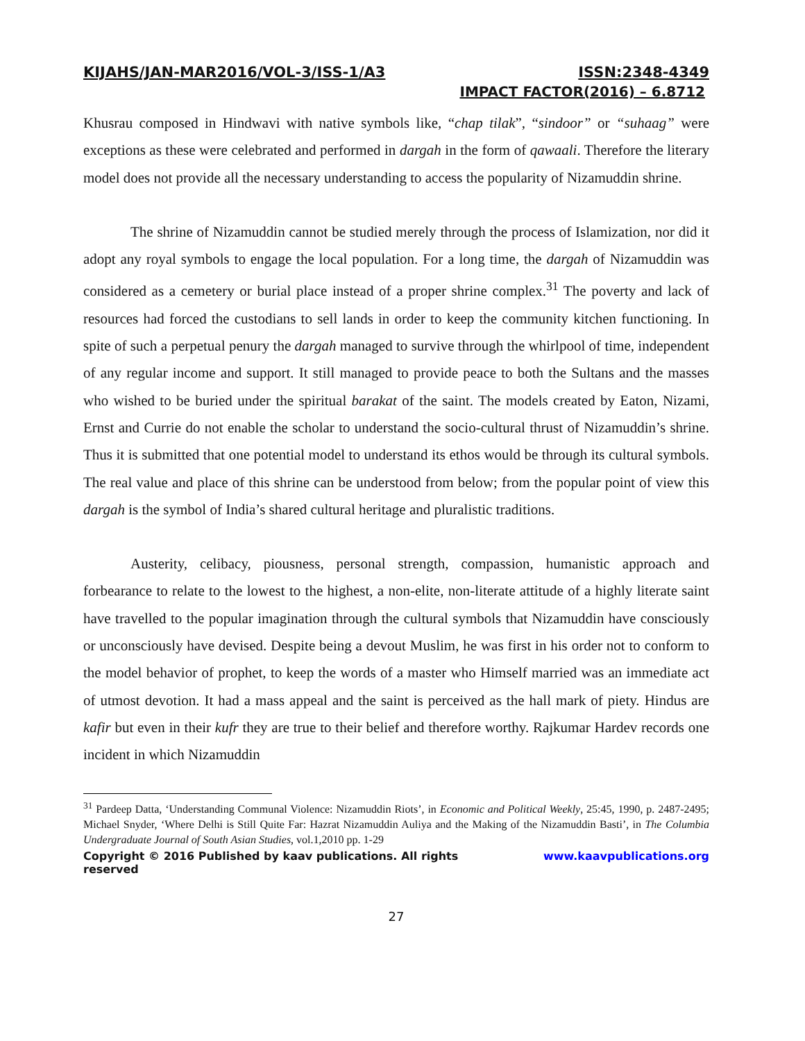KIJAHS/JAN-MAR2016/VOL-3/ISS-1/A3 ISSN:2348-4349
IMPACT FACTOR(2016) – 6.8712
Khusrau composed in Hindwavi with native symbols like, “chap tilak”, “sindoor” or “suhaag” were exceptions as these were celebrated and performed in dargah in the form of qawaali. Therefore the literary model does not provide all the necessary understanding to access the popularity of Nizamuddin shrine.
The shrine of Nizamuddin cannot be studied merely through the process of Islamization, nor did it adopt any royal symbols to engage the local population. For a long time, the dargah of Nizamuddin was considered as a cemetery or burial place instead of a proper shrine complex.<sup>31</sup> The poverty and lack of resources had forced the custodians to sell lands in order to keep the community kitchen functioning. In spite of such a perpetual penury the dargah managed to survive through the whirlpool of time, independent of any regular income and support. It still managed to provide peace to both the Sultans and the masses who wished to be buried under the spiritual barakat of the saint. The models created by Eaton, Nizami, Ernst and Currie do not enable the scholar to understand the socio-cultural thrust of Nizamuddin’s shrine. Thus it is submitted that one potential model to understand its ethos would be through its cultural symbols. The real value and place of this shrine can be understood from below; from the popular point of view this dargah is the symbol of India’s shared cultural heritage and pluralistic traditions.
Austerity, celibacy, piousness, personal strength, compassion, humanistic approach and forbearance to relate to the lowest to the highest, a non-elite, non-literate attitude of a highly literate saint have travelled to the popular imagination through the cultural symbols that Nizamuddin have consciously or unconsciously have devised. Despite being a devout Muslim, he was first in his order not to conform to the model behavior of prophet, to keep the words of a master who Himself married was an immediate act of utmost devotion. It had a mass appeal and the saint is perceived as the hall mark of piety. Hindus are kafir but even in their kufr they are true to their belief and therefore worthy. Rajkumar Hardev records one incident in which Nizamuddin
<sup>31</sup> Pardeep Datta, ‘Understanding Communal Violence: Nizamuddin Riots’, in Economic and Political Weekly, 25:45, 1990, p. 2487-2495; Michael Snyder, ‘Where Delhi is Still Quite Far: Hazrat Nizamuddin Auliya and the Making of the Nizamuddin Basti’, in The Columbia Undergraduate Journal of South Asian Studies, vol.1,2010 pp. 1-29
Copyright © 2016 Published by kaav publications. All rights reserved www.kaavpublications.org
27